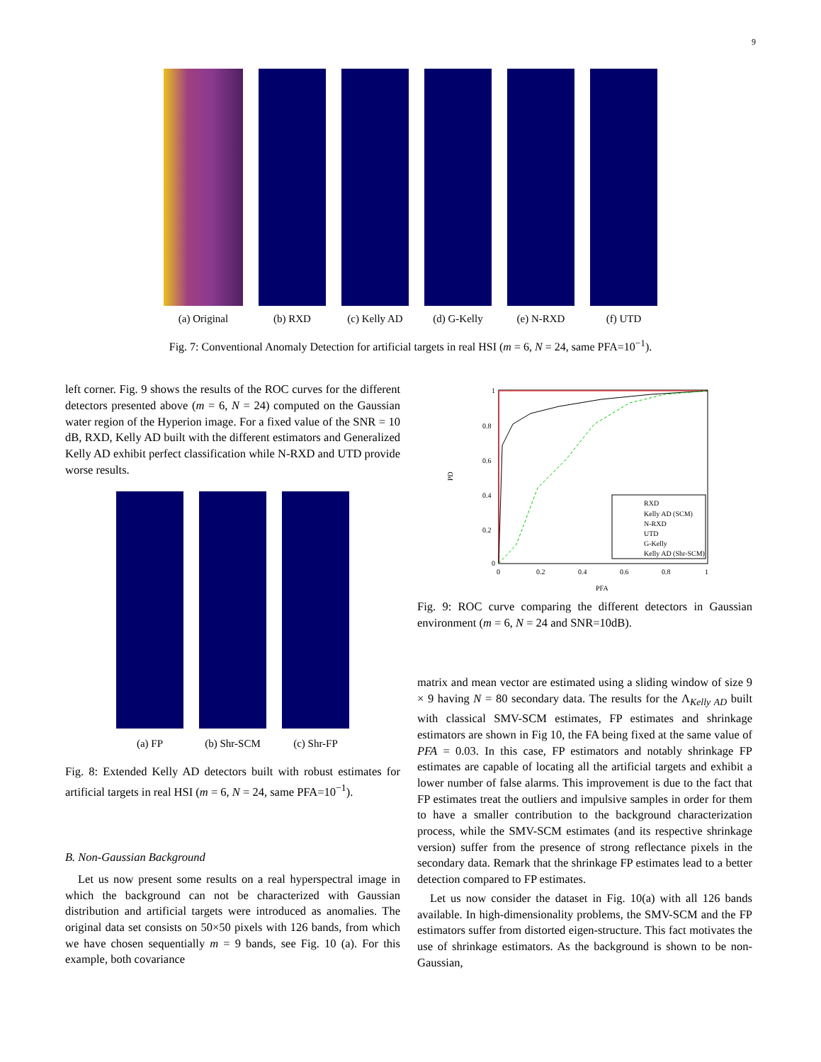9
(a) Original (b) RXD (c) Kelly AD (d) G-Kelly (e) N-RXD (f) UTD
Fig. 7: Conventional Anomaly Detection for artificial targets in real HSI (m = 6, N = 24, same PFA=10<sup>−1</sup>).
left corner. Fig. 9 shows the results of the ROC curves for the different detectors presented above (m = 6, N = 24) computed on the Gaussian water region of the Hyperion image. For a fixed value of the SNR = 10 dB, RXD, Kelly AD built with the different estimators and Generalized Kelly AD exhibit perfect classification while N-RXD and UTD provide worse results.
(a) FP (b) Shr-SCM (c) Shr-FP
Fig. 8: Extended Kelly AD detectors built with robust estimates for artificial targets in real HSI (m = 6, N = 24, same PFA=10<sup>−1</sup>).
B. Non-Gaussian Background
Let us now present some results on a real hyperspectral image in which the background can not be characterized with Gaussian distribution and artificial targets were introduced as anomalies. The original data set consists on 50×50 pixels with 126 bands, from which we have chosen sequentially m = 9 bands, see Fig. 10 (a). For this example, both covariance
1
0.8
0.6
0.4
0.2
0
0
0.2
0.4
0.6
0.8
1
PFA
PD
RXD
Kelly AD (SCM)
N-RXD
UTD
G-Kelly
Kelly AD (Shr-SCM)
Fig. 9: ROC curve comparing the different detectors in Gaussian environment (m = 6, N = 24 and SNR=10dB).
matrix and mean vector are estimated using a sliding window of size 9 × 9 having N = 80 secondary data. The results for the Λ<sub>Kelly AD</sub> built with classical SMV-SCM estimates, FP estimates and shrinkage estimators are shown in Fig 10, the FA being fixed at the same value of PFA = 0.03. In this case, FP estimators and notably shrinkage FP estimates are capable of locating all the artificial targets and exhibit a lower number of false alarms. This improvement is due to the fact that FP estimates treat the outliers and impulsive samples in order for them to have a smaller contribution to the background characterization process, while the SMV-SCM estimates (and its respective shrinkage version) suffer from the presence of strong reflectance pixels in the secondary data. Remark that the shrinkage FP estimates lead to a better detection compared to FP estimates.
Let us now consider the dataset in Fig. 10(a) with all 126 bands available. In high-dimensionality problems, the SMV-SCM and the FP estimators suffer from distorted eigen-structure. This fact motivates the use of shrinkage estimators. As the background is shown to be non-Gaussian,